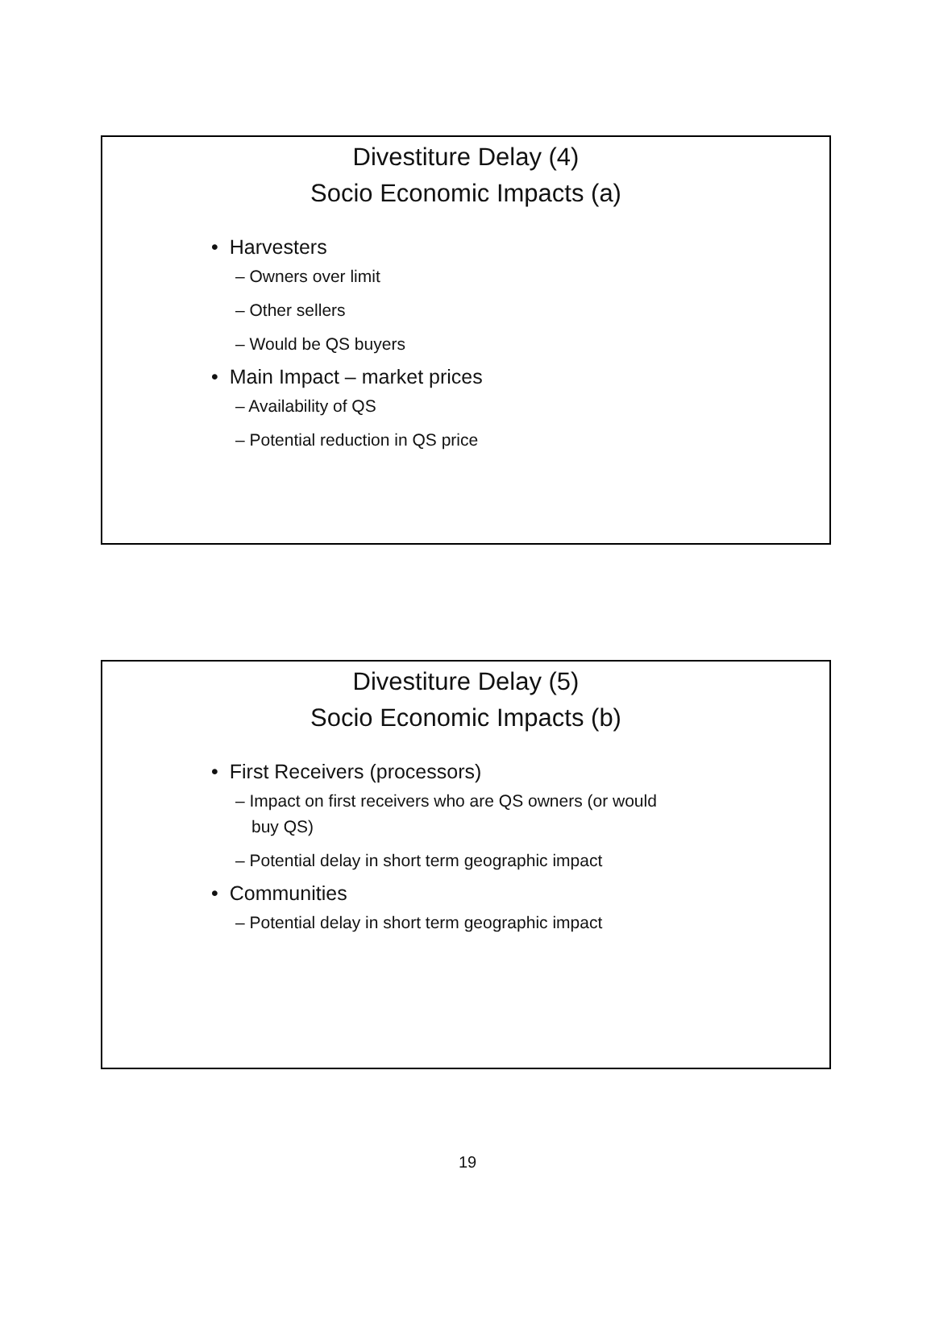Divestiture Delay (4)
Socio Economic Impacts (a)
Harvesters
Owners over limit
Other sellers
Would be QS buyers
Main Impact – market prices
Availability of QS
Potential reduction in QS price
Divestiture Delay (5)
Socio Economic Impacts (b)
First Receivers (processors)
Impact on first receivers who are QS owners (or would buy QS)
Potential delay in short term geographic impact
Communities
Potential delay in short term geographic impact
19